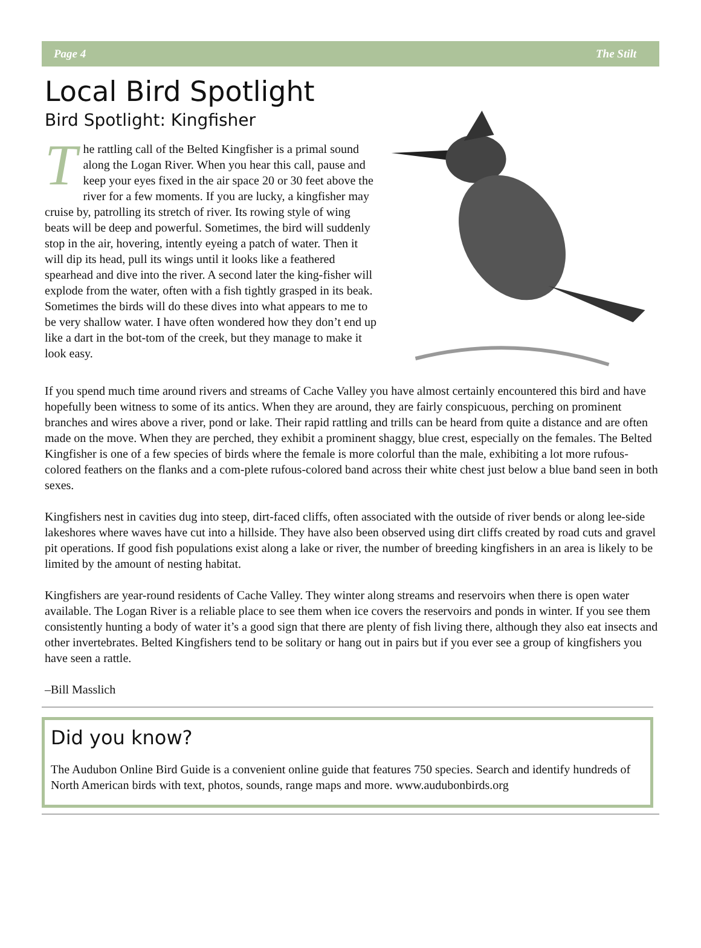Page 4 The Stilt
Local Bird Spotlight
Bird Spotlight: Kingfisher
The rattling call of the Belted Kingfisher is a primal sound along the Logan River. When you hear this call, pause and keep your eyes fixed in the air space 20 or 30 feet above the river for a few moments. If you are lucky, a kingfisher may cruise by, patrolling its stretch of river. Its rowing style of wing beats will be deep and powerful. Sometimes, the bird will suddenly stop in the air, hovering, intently eyeing a patch of water. Then it will dip its head, pull its wings until it looks like a feathered spearhead and dive into the river. A second later the king-fisher will explode from the water, often with a fish tightly grasped in its beak. Sometimes the birds will do these dives into what appears to me to be very shallow water. I have often wondered how they don’t end up like a dart in the bot-tom of the creek, but they manage to make it look easy.
If you spend much time around rivers and streams of Cache Valley you have almost certainly encountered this bird and have hopefully been witness to some of its antics. When they are around, they are fairly conspicuous, perching on prominent branches and wires above a river, pond or lake. Their rapid rattling and trills can be heard from quite a distance and are often made on the move. When they are perched, they exhibit a prominent shaggy, blue crest, especially on the females. The Belted Kingfisher is one of a few species of birds where the female is more colorful than the male, exhibiting a lot more rufous-colored feathers on the flanks and a com-plete rufous-colored band across their white chest just below a blue band seen in both sexes.
Kingfishers nest in cavities dug into steep, dirt-faced cliffs, often associated with the outside of river bends or along lee-side lakeshores where waves have cut into a hillside. They have also been observed using dirt cliffs created by road cuts and gravel pit operations. If good fish populations exist along a lake or river, the number of breeding kingfishers in an area is likely to be limited by the amount of nesting habitat.
Kingfishers are year-round residents of Cache Valley. They winter along streams and reservoirs when there is open water available. The Logan River is a reliable place to see them when ice covers the reservoirs and ponds in winter. If you see them consistently hunting a body of water it’s a good sign that there are plenty of fish living there, although they also eat insects and other invertebrates. Belted Kingfishers tend to be solitary or hang out in pairs but if you ever see a group of kingfishers you have seen a rattle.
–Bill Masslich
Did you know?
The Audubon Online Bird Guide is a convenient online guide that features 750 species. Search and identify hundreds of North American birds with text, photos, sounds, range maps and more. www.audubonbirds.org